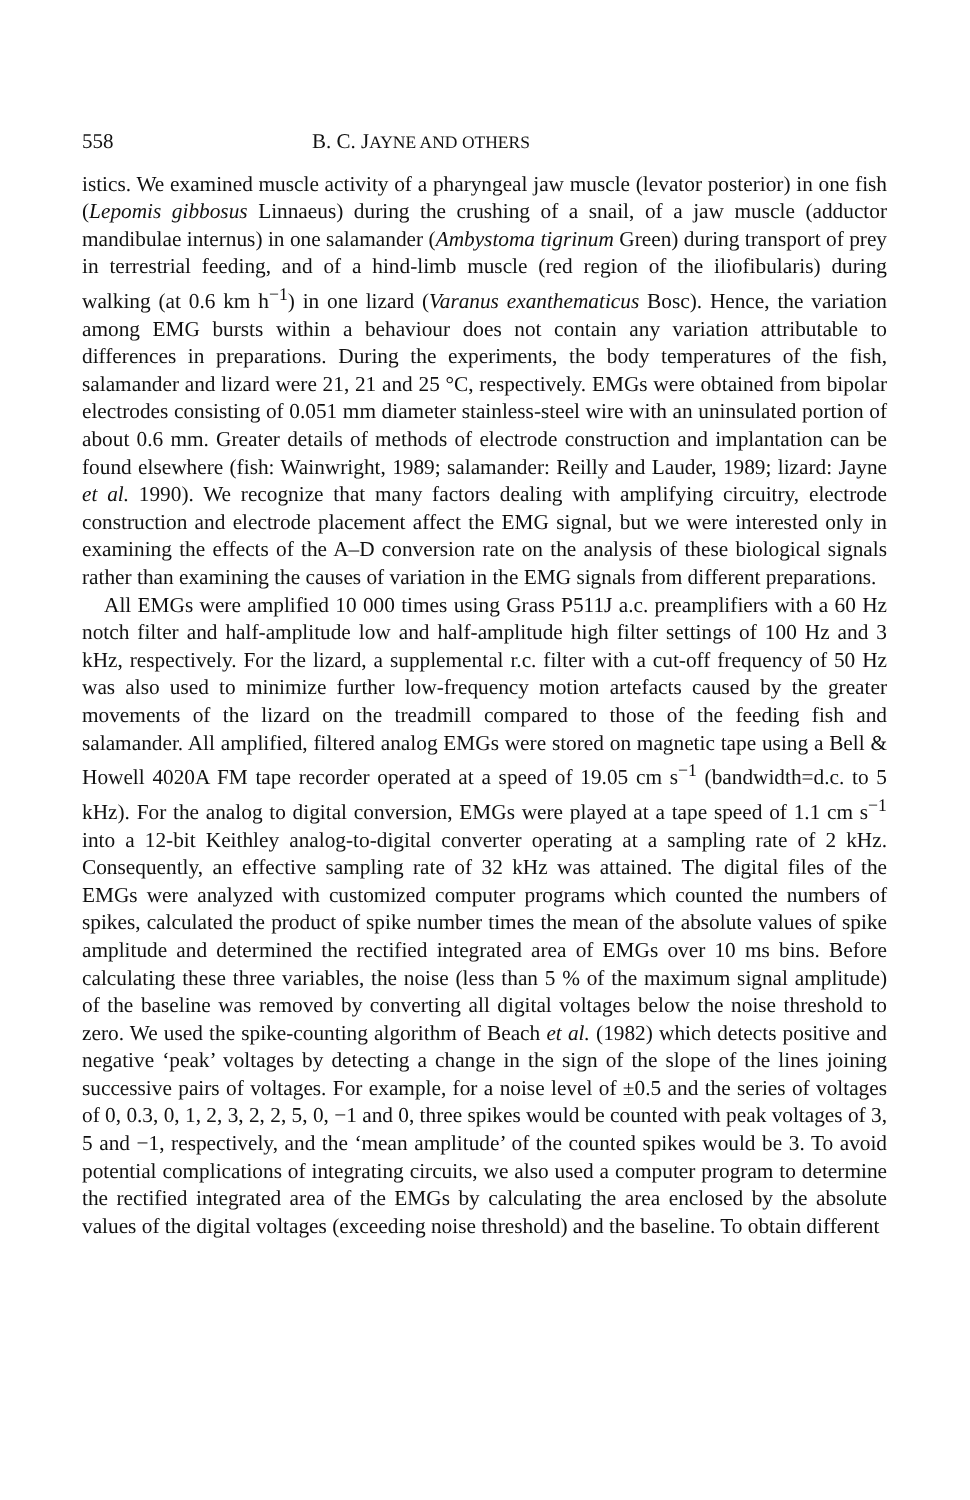558 B. C. JAYNE AND OTHERS
istics. We examined muscle activity of a pharyngeal jaw muscle (levator posterior) in one fish (Lepomis gibbosus Linnaeus) during the crushing of a snail, of a jaw muscle (adductor mandibulae internus) in one salamander (Ambystoma tigrinum Green) during transport of prey in terrestrial feeding, and of a hind-limb muscle (red region of the iliofibularis) during walking (at 0.6 km h<sup>−1</sup>) in one lizard (Varanus exanthematicus Bosc). Hence, the variation among EMG bursts within a behaviour does not contain any variation attributable to differences in preparations. During the experiments, the body temperatures of the fish, salamander and lizard were 21, 21 and 25 °C, respectively. EMGs were obtained from bipolar electrodes consisting of 0.051 mm diameter stainless-steel wire with an uninsulated portion of about 0.6 mm. Greater details of methods of electrode construction and implantation can be found elsewhere (fish: Wainwright, 1989; salamander: Reilly and Lauder, 1989; lizard: Jayne et al. 1990). We recognize that many factors dealing with amplifying circuitry, electrode construction and electrode placement affect the EMG signal, but we were interested only in examining the effects of the A–D conversion rate on the analysis of these biological signals rather than examining the causes of variation in the EMG signals from different preparations.
All EMGs were amplified 10 000 times using Grass P511J a.c. preamplifiers with a 60 Hz notch filter and half-amplitude low and half-amplitude high filter settings of 100 Hz and 3 kHz, respectively. For the lizard, a supplemental r.c. filter with a cut-off frequency of 50 Hz was also used to minimize further low-frequency motion artefacts caused by the greater movements of the lizard on the treadmill compared to those of the feeding fish and salamander. All amplified, filtered analog EMGs were stored on magnetic tape using a Bell & Howell 4020A FM tape recorder operated at a speed of 19.05 cm s<sup>−1</sup> (bandwidth=d.c. to 5 kHz). For the analog to digital conversion, EMGs were played at a tape speed of 1.1 cm s<sup>−1</sup> into a 12-bit Keithley analog-to-digital converter operating at a sampling rate of 2 kHz. Consequently, an effective sampling rate of 32 kHz was attained. The digital files of the EMGs were analyzed with customized computer programs which counted the numbers of spikes, calculated the product of spike number times the mean of the absolute values of spike amplitude and determined the rectified integrated area of EMGs over 10 ms bins. Before calculating these three variables, the noise (less than 5 % of the maximum signal amplitude) of the baseline was removed by converting all digital voltages below the noise threshold to zero. We used the spike-counting algorithm of Beach et al. (1982) which detects positive and negative ‘peak’ voltages by detecting a change in the sign of the slope of the lines joining successive pairs of voltages. For example, for a noise level of ±0.5 and the series of voltages of 0, 0.3, 0, 1, 2, 3, 2, 2, 5, 0, −1 and 0, three spikes would be counted with peak voltages of 3, 5 and −1, respectively, and the ‘mean amplitude’ of the counted spikes would be 3. To avoid potential complications of integrating circuits, we also used a computer program to determine the rectified integrated area of the EMGs by calculating the area enclosed by the absolute values of the digital voltages (exceeding noise threshold) and the baseline. To obtain different